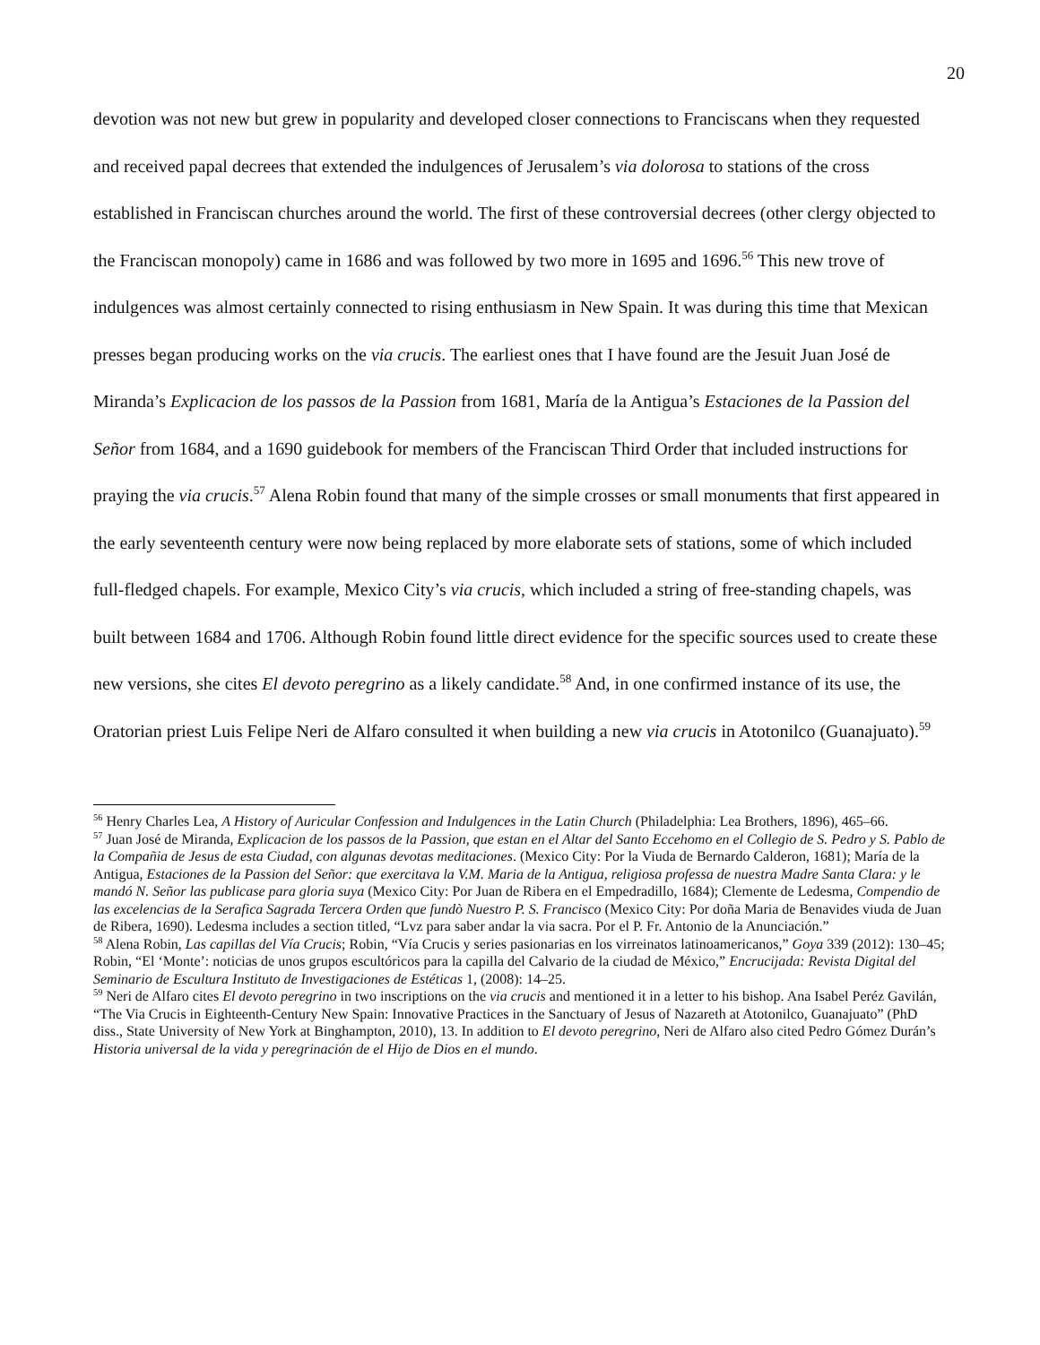20
devotion was not new but grew in popularity and developed closer connections to Franciscans when they requested and received papal decrees that extended the indulgences of Jerusalem’s via dolorosa to stations of the cross established in Franciscan churches around the world. The first of these controversial decrees (other clergy objected to the Franciscan monopoly) came in 1686 and was followed by two more in 1695 and 1696.<sup>56</sup> This new trove of indulgences was almost certainly connected to rising enthusiasm in New Spain. It was during this time that Mexican presses began producing works on the via crucis. The earliest ones that I have found are the Jesuit Juan José de Miranda’s Explicacion de los passos de la Passion from 1681, María de la Antigua’s Estaciones de la Passion del Señor from 1684, and a 1690 guidebook for members of the Franciscan Third Order that included instructions for praying the via crucis.<sup>57</sup> Alena Robin found that many of the simple crosses or small monuments that first appeared in the early seventeenth century were now being replaced by more elaborate sets of stations, some of which included full-fledged chapels. For example, Mexico City’s via crucis, which included a string of free-standing chapels, was built between 1684 and 1706. Although Robin found little direct evidence for the specific sources used to create these new versions, she cites El devoto peregrino as a likely candidate.<sup>58</sup> And, in one confirmed instance of its use, the Oratorian priest Luis Felipe Neri de Alfaro consulted it when building a new via crucis in Atotonilco (Guanajuato).<sup>59</sup>
<sup>56</sup> Henry Charles Lea, A History of Auricular Confession and Indulgences in the Latin Church (Philadelphia: Lea Brothers, 1896), 465–66.
<sup>57</sup> Juan José de Miranda, Explicacion de los passos de la Passion, que estan en el Altar del Santo Eccehomo en el Collegio de S. Pedro y S. Pablo de la Compañia de Jesus de esta Ciudad, con algunas devotas meditaciones. (Mexico City: Por la Viuda de Bernardo Calderon, 1681); María de la Antigua, Estaciones de la Passion del Señor: que exercitava la V.M. Maria de la Antigua, religiosa professa de nuestra Madre Santa Clara: y le mandó N. Señor las publicase para gloria suya (Mexico City: Por Juan de Ribera en el Empedradillo, 1684); Clemente de Ledesma, Compendio de las excelencias de la Serafica Sagrada Tercera Orden que fundò Nuestro P. S. Francisco (Mexico City: Por doña Maria de Benavides viuda de Juan de Ribera, 1690). Ledesma includes a section titled, “Lvz para saber andar la via sacra. Por el P. Fr. Antonio de la Anunciación.”
<sup>58</sup> Alena Robin, Las capillas del Vía Crucis; Robin, “Vía Crucis y series pasionarias en los virreinatos latinoamericanos,” Goya 339 (2012): 130–45; Robin, “El ‘Monte’: noticias de unos grupos escultóricos para la capilla del Calvario de la ciudad de México,” Encrucijada: Revista Digital del Seminario de Escultura Instituto de Investigaciones de Estéticas 1, (2008): 14–25.
<sup>59</sup> Neri de Alfaro cites El devoto peregrino in two inscriptions on the via crucis and mentioned it in a letter to his bishop. Ana Isabel Peréz Gavilán, “The Via Crucis in Eighteenth-Century New Spain: Innovative Practices in the Sanctuary of Jesus of Nazareth at Atotonilco, Guanajuato” (PhD diss., State University of New York at Binghampton, 2010), 13. In addition to El devoto peregrino, Neri de Alfaro also cited Pedro Gómez Durán’s Historia universal de la vida y peregrinación de el Hijo de Dios en el mundo.